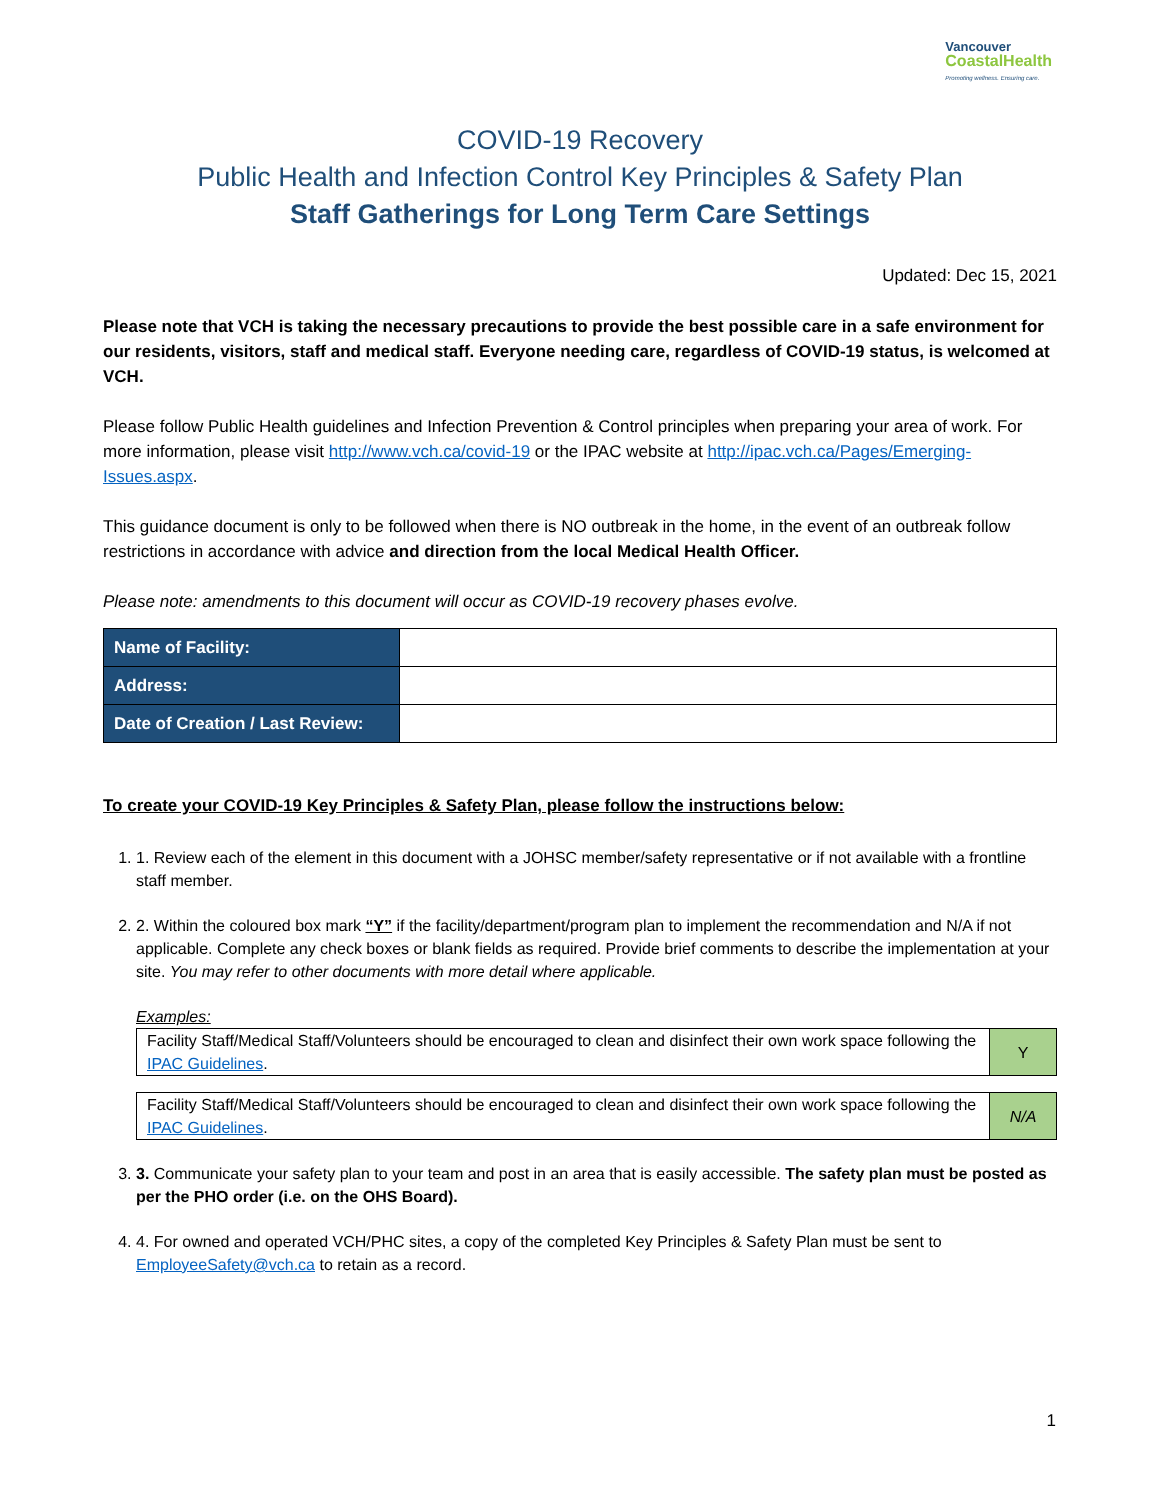Vancouver
CoastalHealth
Promoting wellness. Ensuring care.
COVID-19 Recovery
Public Health and Infection Control Key Principles & Safety Plan
Staff Gatherings for Long Term Care Settings
Updated: Dec 15, 2021
Please note that VCH is taking the necessary precautions to provide the best possible care in a safe environment for our residents, visitors, staff and medical staff. Everyone needing care, regardless of COVID-19 status, is welcomed at VCH.
Please follow Public Health guidelines and Infection Prevention & Control principles when preparing your area of work. For more information, please visit http://www.vch.ca/covid-19 or the IPAC website at http://ipac.vch.ca/Pages/Emerging-Issues.aspx.
This guidance document is only to be followed when there is NO outbreak in the home, in the event of an outbreak follow restrictions in accordance with advice and direction from the local Medical Health Officer.
Please note: amendments to this document will occur as COVID-19 recovery phases evolve.
| Name of Facility: | |
| Address: | |
| Date of Creation / Last Review: | |
To create your COVID-19 Key Principles & Safety Plan, please follow the instructions below:
1. 1. Review each of the element in this document with a JOHSC member/safety representative or if not available with a frontline staff member.
2. 2. Within the coloured box mark “Y” if the facility/department/program plan to implement the recommendation and N/A if not applicable. Complete any check boxes or blank fields as required. Provide brief comments to describe the implementation at your site. You may refer to other documents with more detail where applicable.
Examples:
| Facility Staff/Medical Staff/Volunteers should be encouraged to clean and disinfect their own work space following the IPAC Guidelines . | Y |
| Facility Staff/Medical Staff/Volunteers should be encouraged to clean and disinfect their own work space following the IPAC Guidelines . | N/A |
3. 3. Communicate your safety plan to your team and post in an area that is easily accessible. The safety plan must be posted as per the PHO order (i.e. on the OHS Board).
4. 4. For owned and operated VCH/PHC sites, a copy of the completed Key Principles & Safety Plan must be sent to EmployeeSafety@vch.ca to retain as a record.
1